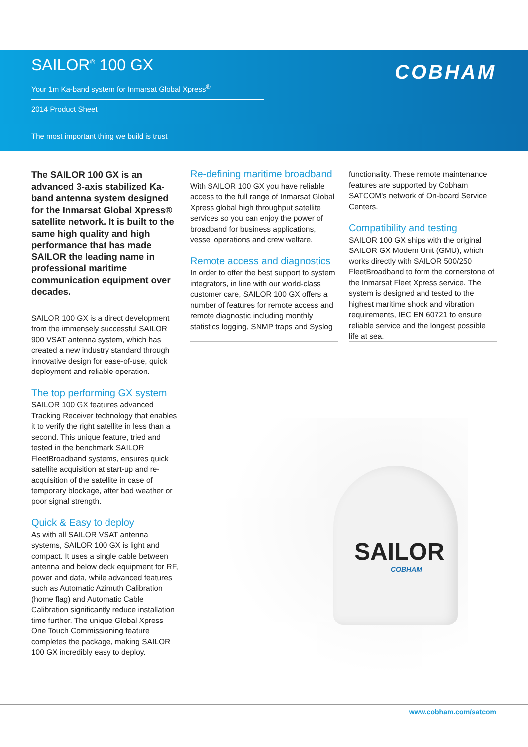SAILOR<sup>®</sup> 100 GX
Your 1m Ka-band system for Inmarsat Global Xpress<sup>®</sup>
2014 Product Sheet
The most important thing we build is trust
COBHAM
The SAILOR 100 GX is an advanced 3-axis stabilized Ka-band antenna system designed for the Inmarsat Global Xpress® satellite network. It is built to the same high quality and high performance that has made SAILOR the leading name in professional maritime communication equipment over decades.
SAILOR 100 GX is a direct development from the immensely successful SAILOR 900 VSAT antenna system, which has created a new industry standard through innovative design for ease-of-use, quick deployment and reliable operation.
The top performing GX system
SAILOR 100 GX features advanced Tracking Receiver technology that enables it to verify the right satellite in less than a second. This unique feature, tried and tested in the benchmark SAILOR FleetBroadband systems, ensures quick satellite acquisition at start-up and re-acquisition of the satellite in case of temporary blockage, after bad weather or poor signal strength.
Quick & Easy to deploy
As with all SAILOR VSAT antenna systems, SAILOR 100 GX is light and compact. It uses a single cable between antenna and below deck equipment for RF, power and data, while advanced features such as Automatic Azimuth Calibration (home flag) and Automatic Cable Calibration significantly reduce installation time further. The unique Global Xpress One Touch Commissioning feature completes the package, making SAILOR 100 GX incredibly easy to deploy.
Re-defining maritime broadband
With SAILOR 100 GX you have reliable access to the full range of Inmarsat Global Xpress global high throughput satellite services so you can enjoy the power of broadband for business applications, vessel operations and crew welfare.
Remote access and diagnostics
In order to offer the best support to system integrators, in line with our world-class customer care, SAILOR 100 GX offers a number of features for remote access and remote diagnostic including monthly statistics logging, SNMP traps and Syslog
functionality. These remote maintenance features are supported by Cobham SATCOM's network of On-board Service Centers.
Compatibility and testing
SAILOR 100 GX ships with the original SAILOR GX Modem Unit (GMU), which works directly with SAILOR 500/250 FleetBroadband to form the cornerstone of the Inmarsat Fleet Xpress service. The system is designed and tested to the highest maritime shock and vibration requirements, IEC EN 60721 to ensure reliable service and the longest possible life at sea.
SAILOR
COBHAM
www.cobham.com/satcom